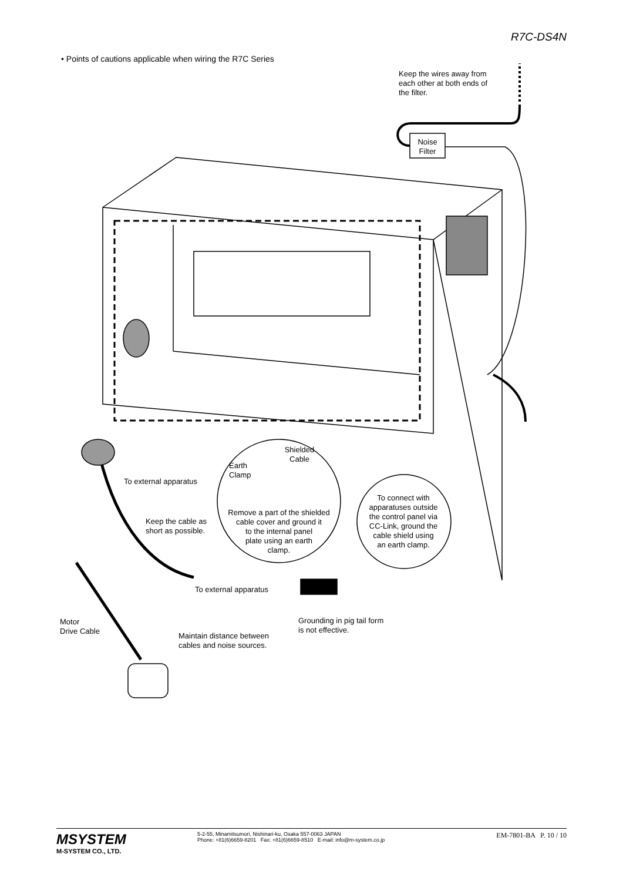R7C-DS4N
• Points of cautions applicable when wiring the R7C Series
Keep the wires away from
each other at both ends of
the filter.
Noise
Filter
Shielded
Cable
Earth
Clamp
To external apparatus
Remove a part of the shielded
cable cover and ground it
to the internal panel
plate using an earth
clamp.
To connect with
apparatuses outside
the control panel via
CC-Link, ground the
cable shield using
an earth clamp.
Keep the cable as
short as possible.
To external apparatus
Motor
Drive Cable
Grounding in pig tail form
is not effective.
Maintain distance between
cables and noise sources.
MSYSTEM
M-SYSTEM CO., LTD.
5-2-55, Minamitsumori, Nishinari-ku, Osaka 557-0063 JAPAN
Phone: +81(6)6659-8201 Fax: +81(6)6659-8510 E-mail: info@m-system.co.jp
EM-7801-BA P. 10 / 10